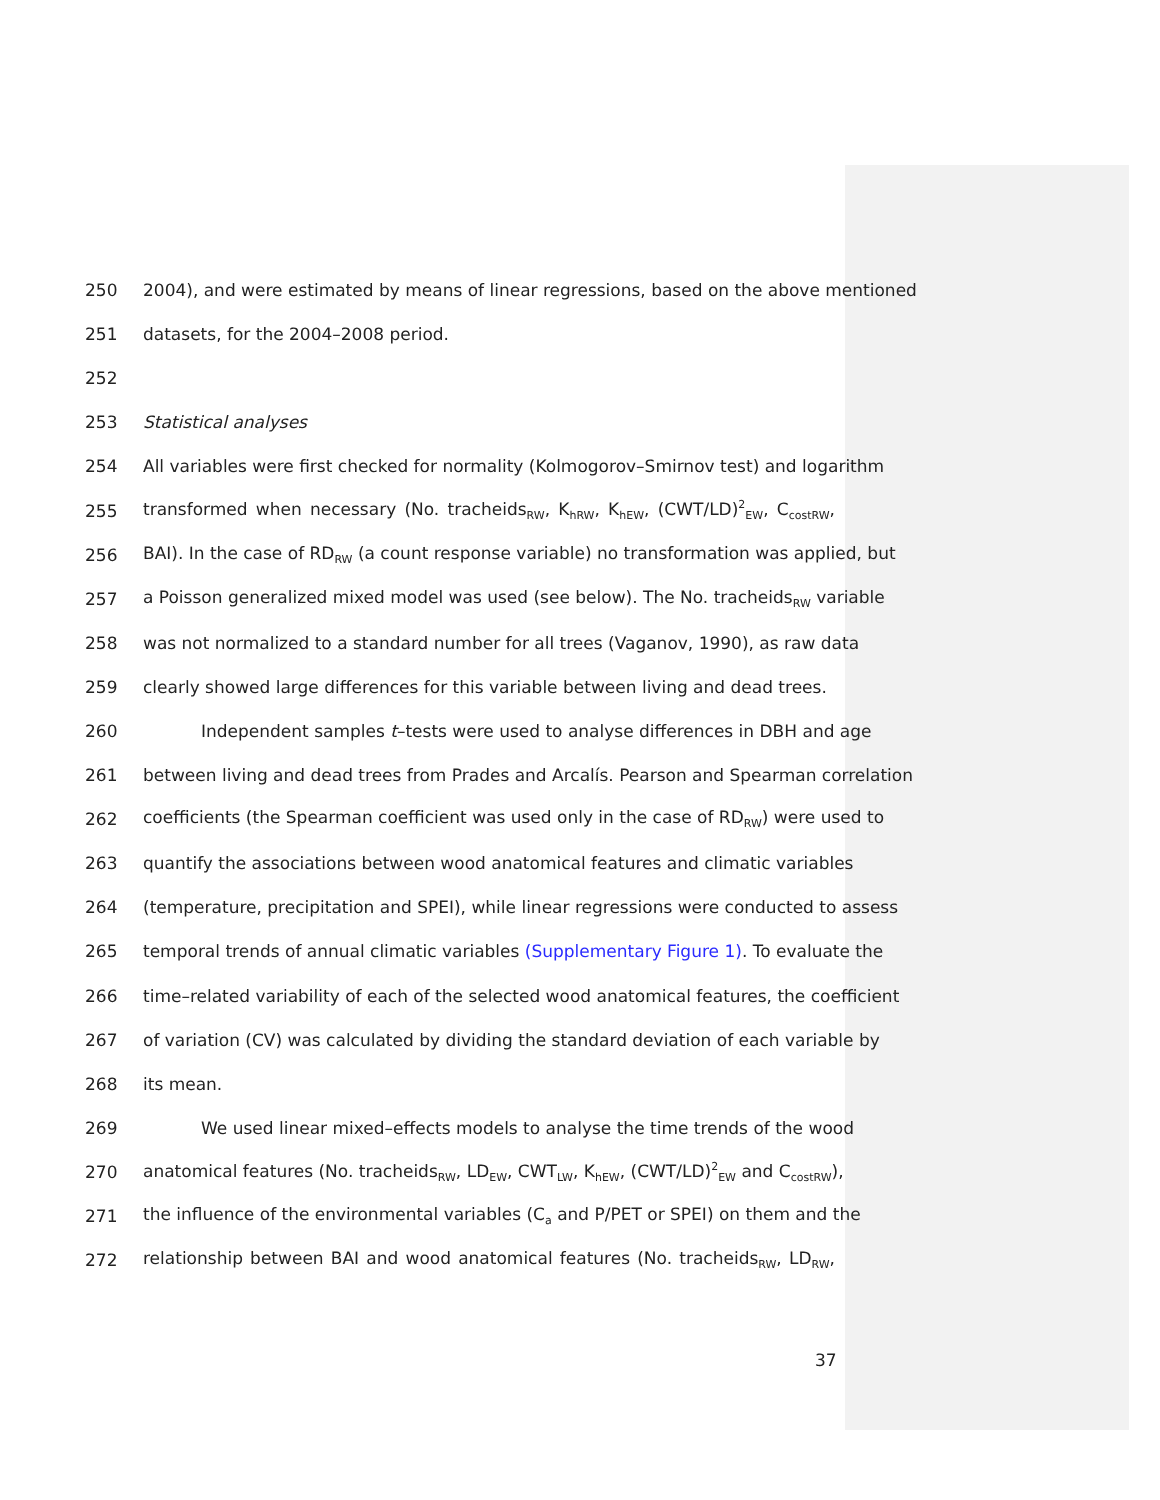250 2004), and were estimated by means of linear regressions, based on the above mentioned
251 datasets, for the 2004–2008 period.
252
253 Statistical analyses
254 All variables were first checked for normality (Kolmogorov–Smirnov test) and logarithm
255 transformed when necessary (No. tracheids<sub>RW</sub>, K<sub>hRW</sub>, K<sub>hEW</sub>, (CWT/LD)<sup>2</sup><sub>EW</sub>, C<sub>costRW</sub>,
256 BAI). In the case of RD<sub>RW</sub> (a count response variable) no transformation was applied, but
257 a Poisson generalized mixed model was used (see below). The No. tracheids<sub>RW</sub> variable
258 was not normalized to a standard number for all trees (Vaganov, 1990), as raw data
259 clearly showed large differences for this variable between living and dead trees.
260 Independent samples t–tests were used to analyse differences in DBH and age
261 between living and dead trees from Prades and Arcalís. Pearson and Spearman correlation
262 coefficients (the Spearman coefficient was used only in the case of RD<sub>RW</sub>) were used to
263 quantify the associations between wood anatomical features and climatic variables
264 (temperature, precipitation and SPEI), while linear regressions were conducted to assess
265 temporal trends of annual climatic variables (Supplementary Figure 1). To evaluate the
266 time–related variability of each of the selected wood anatomical features, the coefficient
267 of variation (CV) was calculated by dividing the standard deviation of each variable by
268 its mean.
269 We used linear mixed–effects models to analyse the time trends of the wood
270 anatomical features (No. tracheids<sub>RW</sub>, LD<sub>EW</sub>, CWT<sub>LW</sub>, K<sub>hEW</sub>, (CWT/LD)<sup>2</sup><sub>EW</sub> and C<sub>costRW</sub>),
271 the influence of the environmental variables (C<sub>a</sub> and P/PET or SPEI) on them and the
272 relationship between BAI and wood anatomical features (No. tracheids<sub>RW</sub>, LD<sub>RW</sub>,
37